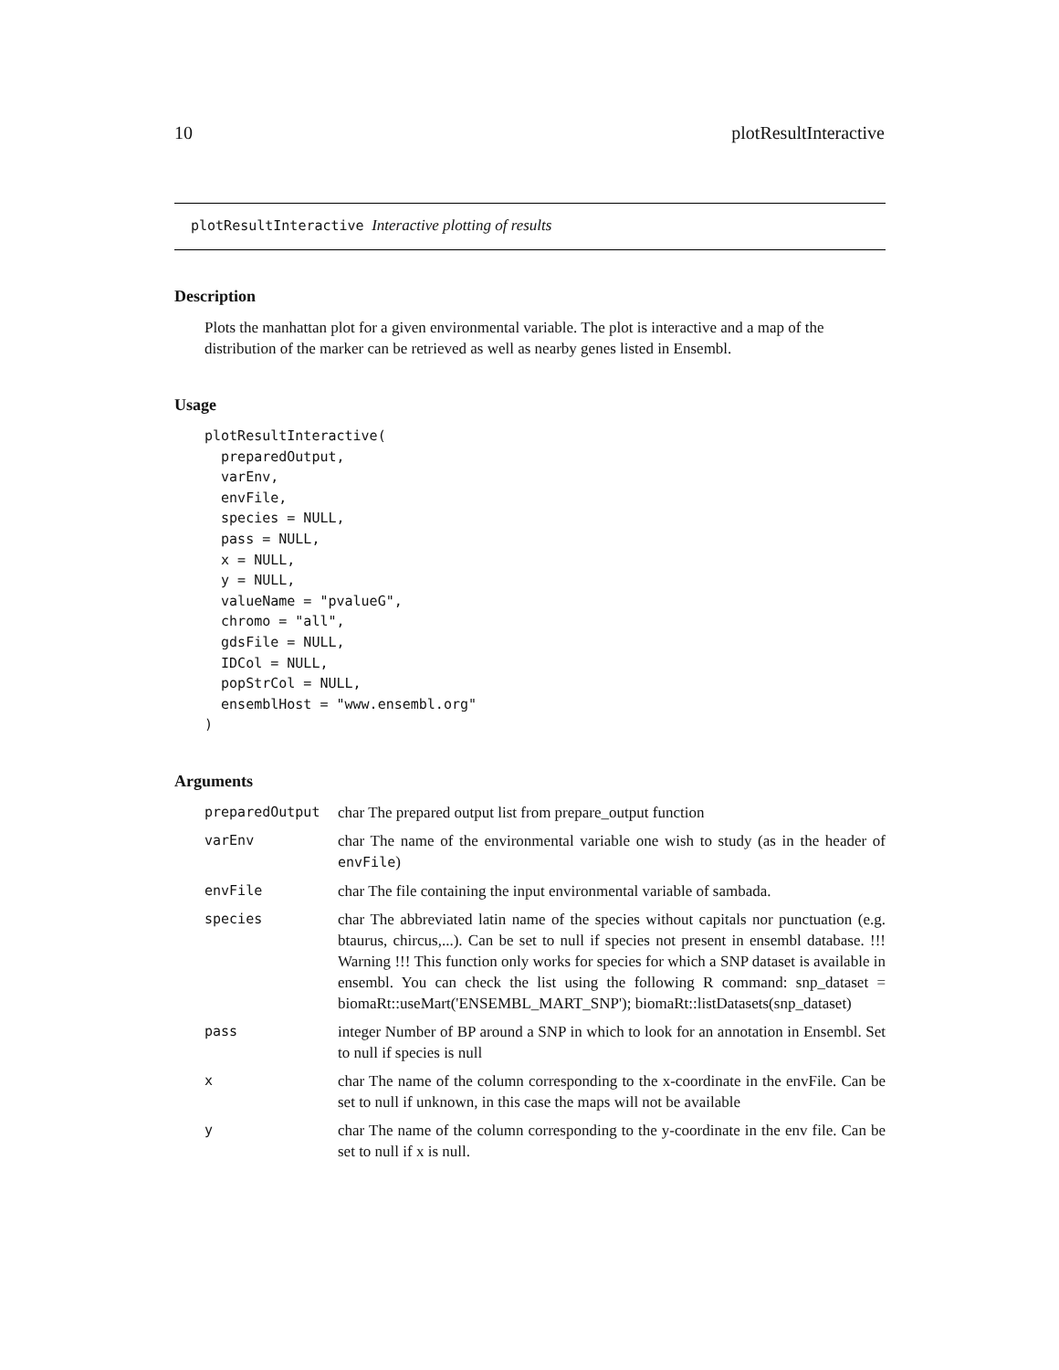10 plotResultInteractive
plotResultInteractive Interactive plotting of results
Description
Plots the manhattan plot for a given environmental variable. The plot is interactive and a map of the distribution of the marker can be retrieved as well as nearby genes listed in Ensembl.
Usage
plotResultInteractive(
  preparedOutput,
  varEnv,
  envFile,
  species = NULL,
  pass = NULL,
  x = NULL,
  y = NULL,
  valueName = "pvalueG",
  chromo = "all",
  gdsFile = NULL,
  IDCol = NULL,
  popStrCol = NULL,
  ensemblHost = "www.ensembl.org"
)
Arguments
| preparedOutput | char The prepared output list from prepare_output function |
| varEnv | char The name of the environmental variable one wish to study (as in the header of envFile ) |
| envFile | char The file containing the input environmental variable of sambada. |
| species | char The abbreviated latin name of the species without capitals nor punctuation (e.g. btaurus, chircus,...). Can be set to null if species not present in ensembl database. !!! Warning !!! This function only works for species for which a SNP dataset is available in ensembl. You can check the list using the following R command: snp_dataset = biomaRt::useMart('ENSEMBL_MART_SNP'); biomaRt::listDatasets(snp_dataset) |
| pass | integer Number of BP around a SNP in which to look for an annotation in Ensembl. Set to null if species is null |
| x | char The name of the column corresponding to the x-coordinate in the envFile. Can be set to null if unknown, in this case the maps will not be available |
| y | char The name of the column corresponding to the y-coordinate in the env file. Can be set to null if x is null. |